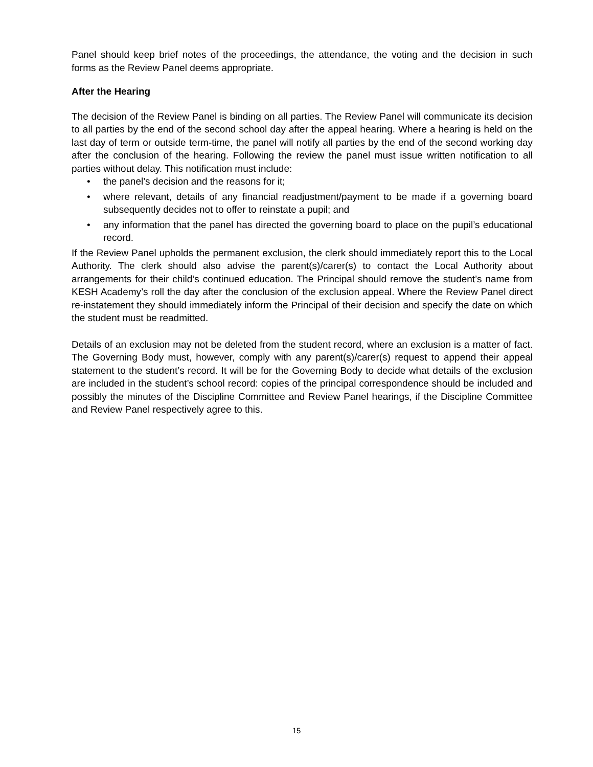Panel should keep brief notes of the proceedings, the attendance, the voting and the decision in such forms as the Review Panel deems appropriate.
After the Hearing
The decision of the Review Panel is binding on all parties. The Review Panel will communicate its decision to all parties by the end of the second school day after the appeal hearing. Where a hearing is held on the last day of term or outside term-time, the panel will notify all parties by the end of the second working day after the conclusion of the hearing. Following the review the panel must issue written notification to all parties without delay. This notification must include:
• the panel’s decision and the reasons for it;
• where relevant, details of any financial readjustment/payment to be made if a governing board subsequently decides not to offer to reinstate a pupil; and
• any information that the panel has directed the governing board to place on the pupil’s educational record.
If the Review Panel upholds the permanent exclusion, the clerk should immediately report this to the Local Authority. The clerk should also advise the parent(s)/carer(s) to contact the Local Authority about arrangements for their child’s continued education. The Principal should remove the student’s name from KESH Academy’s roll the day after the conclusion of the exclusion appeal. Where the Review Panel direct re-instatement they should immediately inform the Principal of their decision and specify the date on which the student must be readmitted.
Details of an exclusion may not be deleted from the student record, where an exclusion is a matter of fact. The Governing Body must, however, comply with any parent(s)/carer(s) request to append their appeal statement to the student’s record. It will be for the Governing Body to decide what details of the exclusion are included in the student’s school record: copies of the principal correspondence should be included and possibly the minutes of the Discipline Committee and Review Panel hearings, if the Discipline Committee and Review Panel respectively agree to this.
15